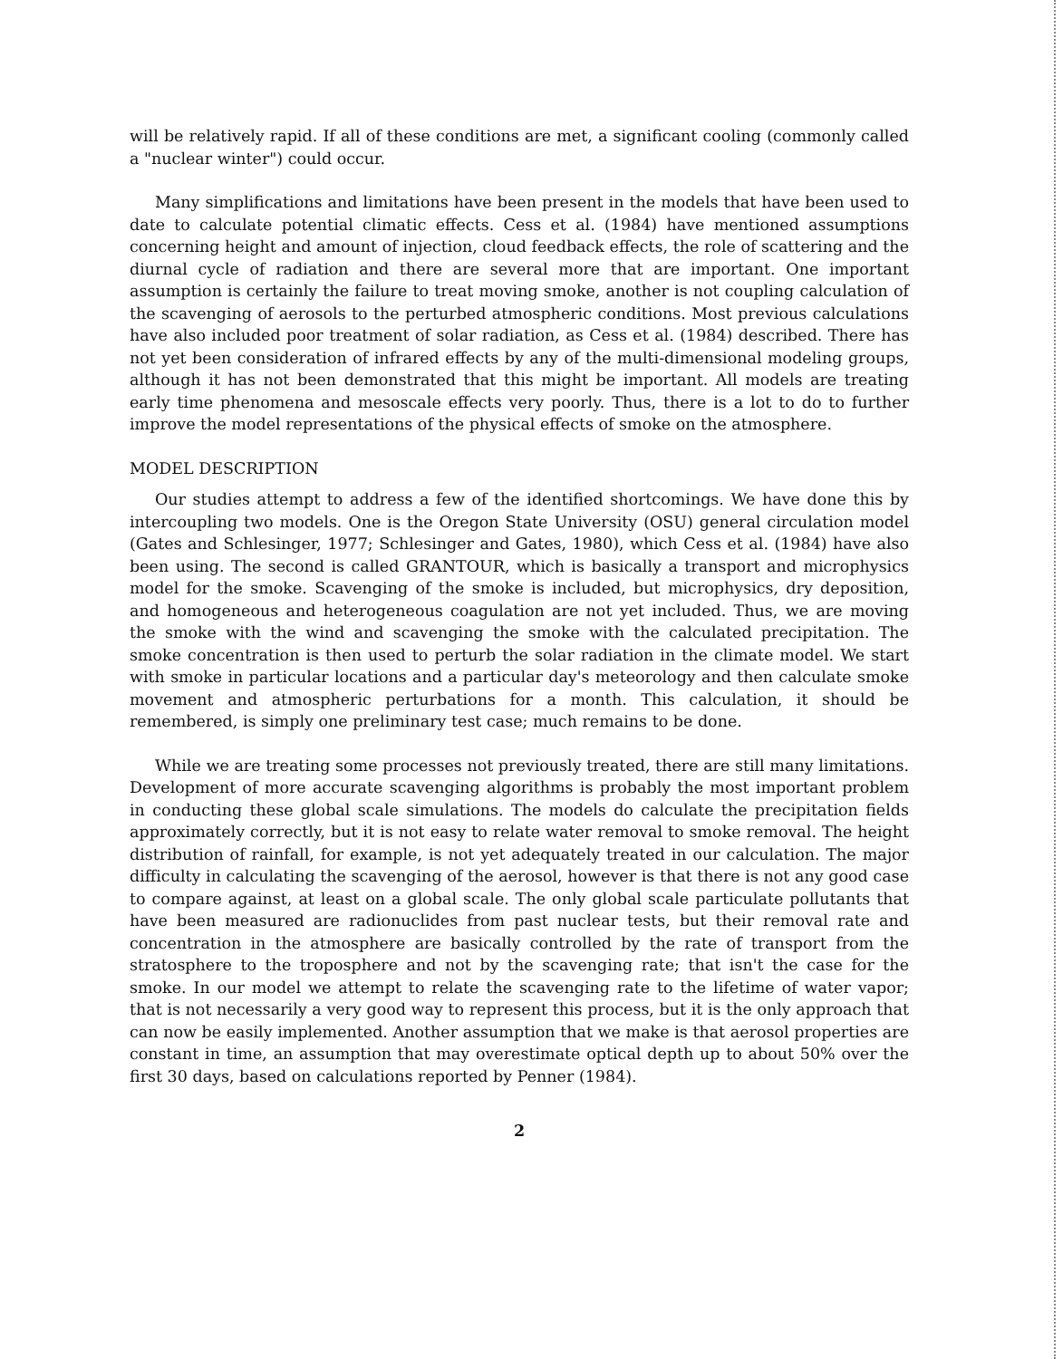will be relatively rapid. If all of these conditions are met, a significant cooling (commonly called a "nuclear winter") could occur.
Many simplifications and limitations have been present in the models that have been used to date to calculate potential climatic effects. Cess et al. (1984) have mentioned assumptions concerning height and amount of injection, cloud feedback effects, the role of scattering and the diurnal cycle of radiation and there are several more that are important. One important assumption is certainly the failure to treat moving smoke, another is not coupling calculation of the scavenging of aerosols to the perturbed atmospheric conditions. Most previous calculations have also included poor treatment of solar radiation, as Cess et al. (1984) described. There has not yet been consideration of infrared effects by any of the multi-dimensional modeling groups, although it has not been demonstrated that this might be important. All models are treating early time phenomena and mesoscale effects very poorly. Thus, there is a lot to do to further improve the model representations of the physical effects of smoke on the atmosphere.
MODEL DESCRIPTION
Our studies attempt to address a few of the identified shortcomings. We have done this by intercoupling two models. One is the Oregon State University (OSU) general circulation model (Gates and Schlesinger, 1977; Schlesinger and Gates, 1980), which Cess et al. (1984) have also been using. The second is called GRANTOUR, which is basically a transport and microphysics model for the smoke. Scavenging of the smoke is included, but microphysics, dry deposition, and homogeneous and heterogeneous coagulation are not yet included. Thus, we are moving the smoke with the wind and scavenging the smoke with the calculated precipitation. The smoke concentration is then used to perturb the solar radiation in the climate model. We start with smoke in particular locations and a particular day's meteorology and then calculate smoke movement and atmospheric perturbations for a month. This calculation, it should be remembered, is simply one preliminary test case; much remains to be done.
While we are treating some processes not previously treated, there are still many limitations. Development of more accurate scavenging algorithms is probably the most important problem in conducting these global scale simulations. The models do calculate the precipitation fields approximately correctly, but it is not easy to relate water removal to smoke removal. The height distribution of rainfall, for example, is not yet adequately treated in our calculation. The major difficulty in calculating the scavenging of the aerosol, however is that there is not any good case to compare against, at least on a global scale. The only global scale particulate pollutants that have been measured are radionuclides from past nuclear tests, but their removal rate and concentration in the atmosphere are basically controlled by the rate of transport from the stratosphere to the troposphere and not by the scavenging rate; that isn't the case for the smoke. In our model we attempt to relate the scavenging rate to the lifetime of water vapor; that is not necessarily a very good way to represent this process, but it is the only approach that can now be easily implemented. Another assumption that we make is that aerosol properties are constant in time, an assumption that may overestimate optical depth up to about 50% over the first 30 days, based on calculations reported by Penner (1984).
2